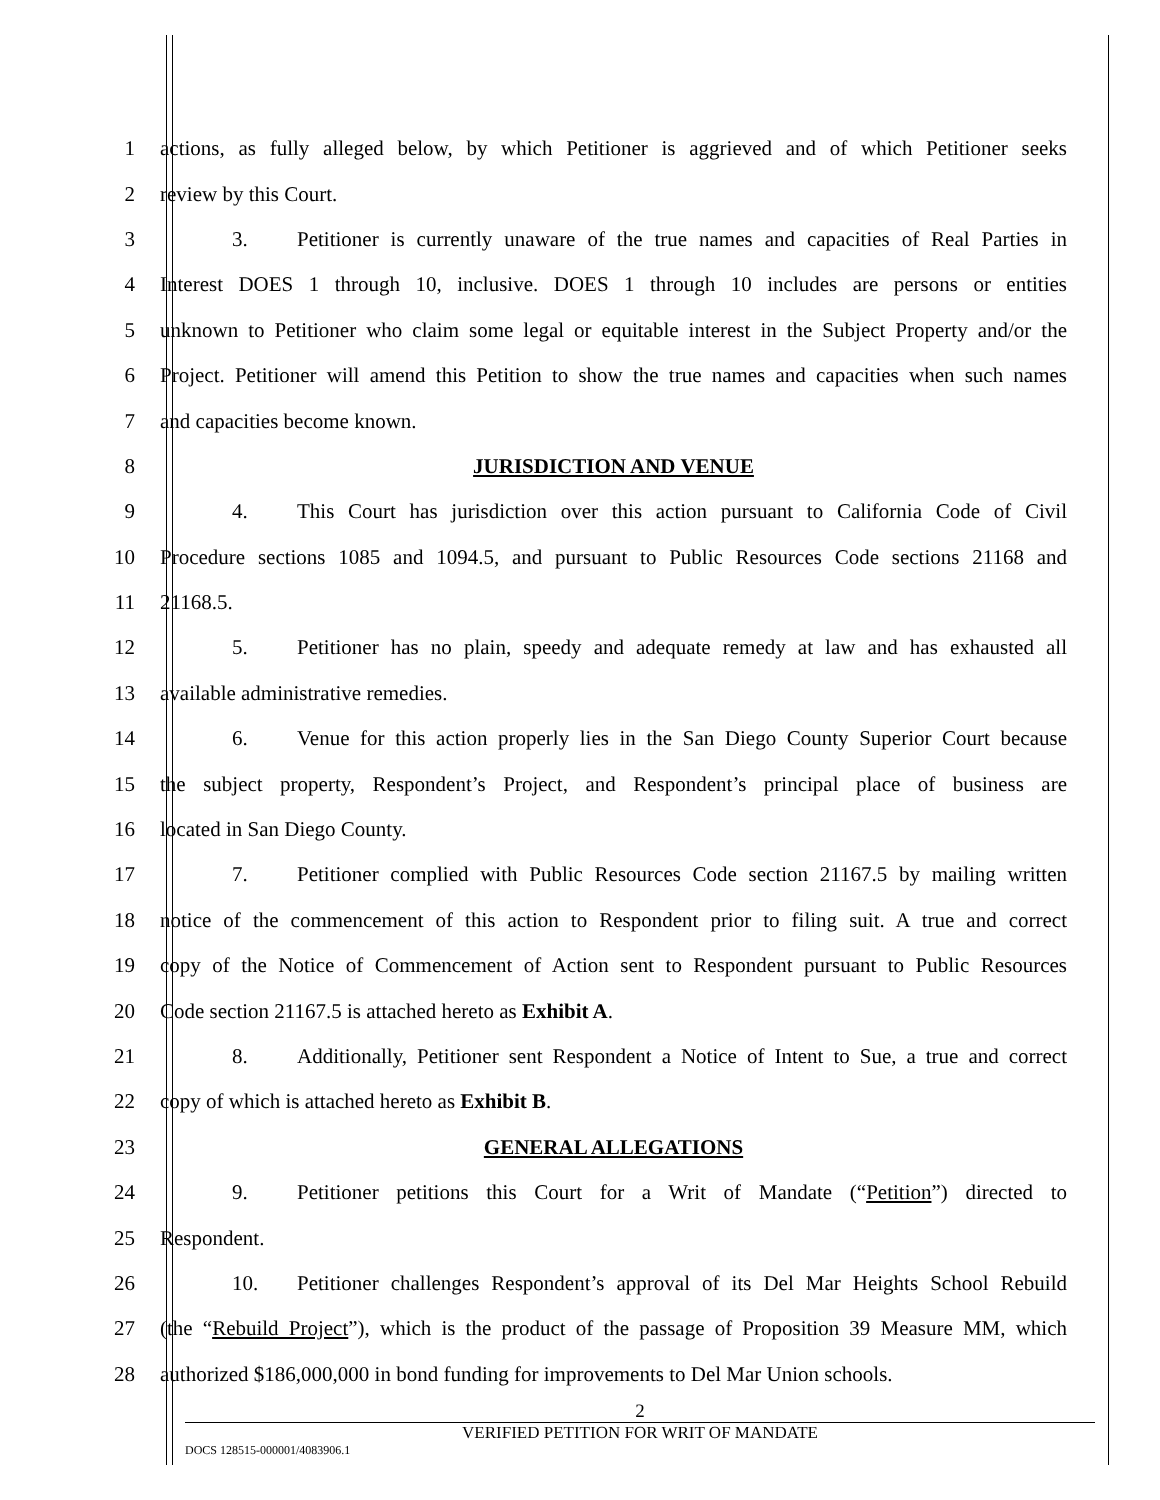1 actions, as fully alleged below, by which Petitioner is aggrieved and of which Petitioner seeks
2 review by this Court.
3 3. Petitioner is currently unaware of the true names and capacities of Real Parties in
4 Interest DOES 1 through 10, inclusive. DOES 1 through 10 includes are persons or entities
5 unknown to Petitioner who claim some legal or equitable interest in the Subject Property and/or the
6 Project. Petitioner will amend this Petition to show the true names and capacities when such names
7 and capacities become known.
8 JURISDICTION AND VENUE
9 4. This Court has jurisdiction over this action pursuant to California Code of Civil
10 Procedure sections 1085 and 1094.5, and pursuant to Public Resources Code sections 21168 and
11 21168.5.
12 5. Petitioner has no plain, speedy and adequate remedy at law and has exhausted all
13 available administrative remedies.
14 6. Venue for this action properly lies in the San Diego County Superior Court because
15 the subject property, Respondent’s Project, and Respondent’s principal place of business are
16 located in San Diego County.
17 7. Petitioner complied with Public Resources Code section 21167.5 by mailing written
18 notice of the commencement of this action to Respondent prior to filing suit. A true and correct
19 copy of the Notice of Commencement of Action sent to Respondent pursuant to Public Resources
20 Code section 21167.5 is attached hereto as Exhibit A.
21 8. Additionally, Petitioner sent Respondent a Notice of Intent to Sue, a true and correct
22 copy of which is attached hereto as Exhibit B.
23 GENERAL ALLEGATIONS
24 9. Petitioner petitions this Court for a Writ of Mandate (“Petition”) directed to
25 Respondent.
26 10. Petitioner challenges Respondent’s approval of its Del Mar Heights School Rebuild
27 (the “Rebuild Project”), which is the product of the passage of Proposition 39 Measure MM, which
28 authorized $186,000,000 in bond funding for improvements to Del Mar Union schools.
2
VERIFIED PETITION FOR WRIT OF MANDATE
DOCS 128515-000001/4083906.1